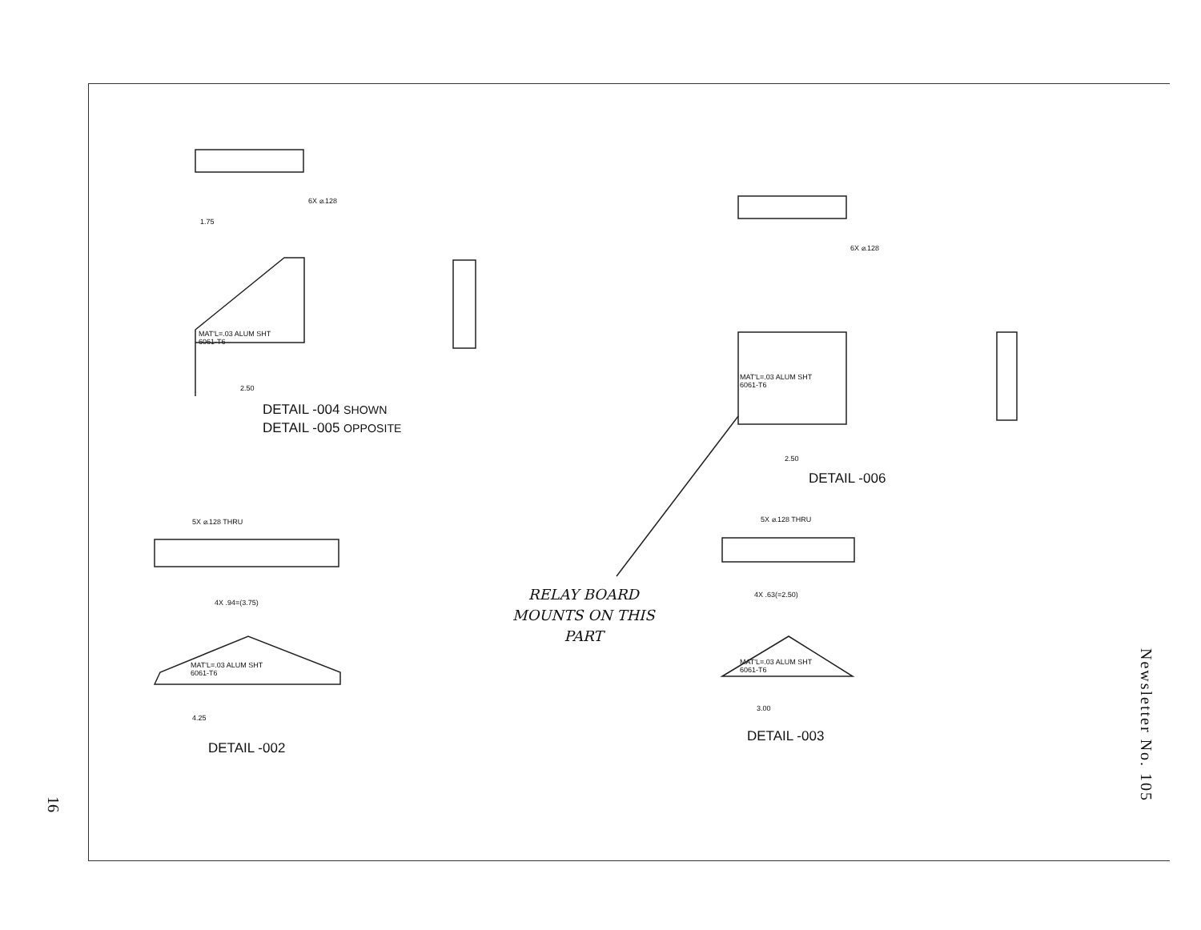DETAIL -004 SHOWN
DETAIL -005 OPPOSITE
DETAIL -006
DETAIL -002
DETAIL -003
MAT'L=.03 ALUM SHT
6061-T6
MAT'L=.03 ALUM SHT
6061-T6
MAT'L=.03 ALUM SHT
6061-T6
MAT'L=.03 ALUM SHT
6061-T6
6X ⌀.128
6X ⌀.128
5X ⌀.128 THRU 5X ⌀.128 THRU
4X .94=(3.75)
4X .63(=2.50)
1.75
2.50
2.50
4.25
3.00
RELAY BOARD
MOUNTS ON THIS
PART
Newsletter No. 105
16